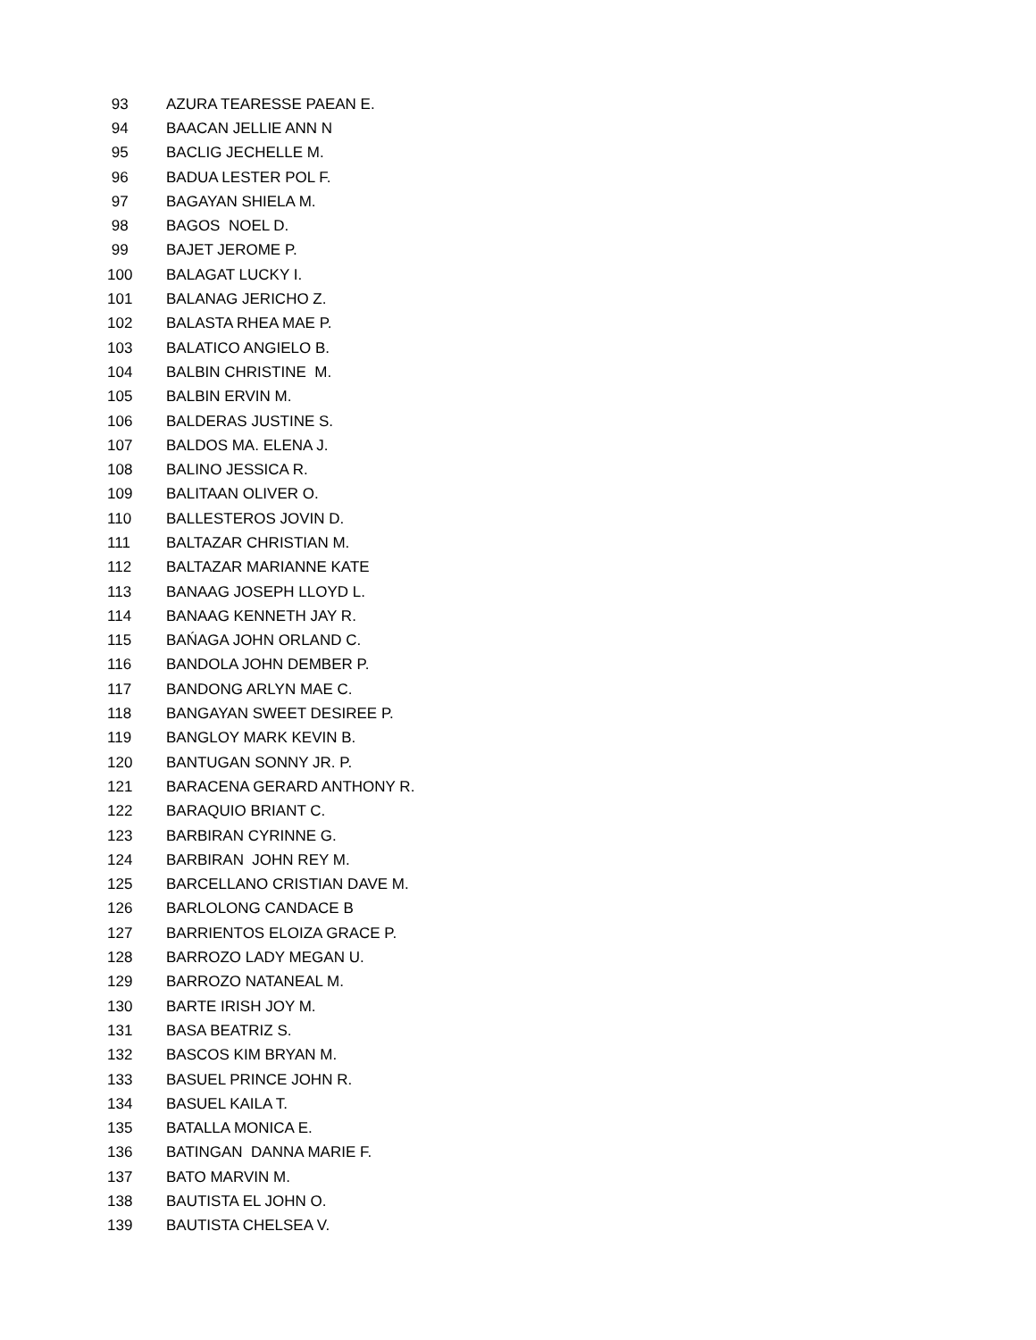| 93 | AZURA TEARESSE PAEAN E. |
| 94 | BAACAN JELLIE ANN N |
| 95 | BACLIG JECHELLE M. |
| 96 | BADUA LESTER POL F. |
| 97 | BAGAYAN SHIELA M. |
| 98 | BAGOS NOEL D. |
| 99 | BAJET JEROME P. |
| 100 | BALAGAT LUCKY I. |
| 101 | BALANAG JERICHO Z. |
| 102 | BALASTA RHEA MAE P. |
| 103 | BALATICO ANGIELO B. |
| 104 | BALBIN CHRISTINE M. |
| 105 | BALBIN ERVIN M. |
| 106 | BALDERAS JUSTINE S. |
| 107 | BALDOS MA. ELENA J. |
| 108 | BALINO JESSICA R. |
| 109 | BALITAAN OLIVER O. |
| 110 | BALLESTEROS JOVIN D. |
| 111 | BALTAZAR CHRISTIAN M. |
| 112 | BALTAZAR MARIANNE KATE |
| 113 | BANAAG JOSEPH LLOYD L. |
| 114 | BANAAG KENNETH JAY R. |
| 115 | BAŃAGA JOHN ORLAND C. |
| 116 | BANDOLA JOHN DEMBER P. |
| 117 | BANDONG ARLYN MAE C. |
| 118 | BANGAYAN SWEET DESIREE P. |
| 119 | BANGLOY MARK KEVIN B. |
| 120 | BANTUGAN SONNY JR. P. |
| 121 | BARACENA GERARD ANTHONY R. |
| 122 | BARAQUIO BRIANT C. |
| 123 | BARBIRAN CYRINNE G. |
| 124 | BARBIRAN JOHN REY M. |
| 125 | BARCELLANO CRISTIAN DAVE M. |
| 126 | BARLOLONG CANDACE B |
| 127 | BARRIENTOS ELOIZA GRACE P. |
| 128 | BARROZO LADY MEGAN U. |
| 129 | BARROZO NATANEAL M. |
| 130 | BARTE IRISH JOY M. |
| 131 | BASA BEATRIZ S. |
| 132 | BASCOS KIM BRYAN M. |
| 133 | BASUEL PRINCE JOHN R. |
| 134 | BASUEL KAILA T. |
| 135 | BATALLA MONICA E. |
| 136 | BATINGAN DANNA MARIE F. |
| 137 | BATO MARVIN M. |
| 138 | BAUTISTA EL JOHN O. |
| 139 | BAUTISTA CHELSEA V. |